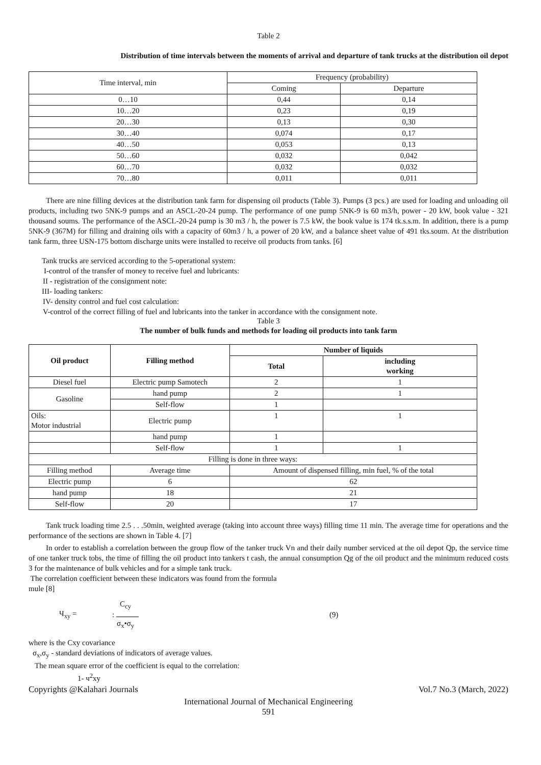Table 2
Distribution of time intervals between the moments of arrival and departure of tank trucks at the distribution oil depot
| Time interval, min | Frequency (probability) | |
| --- | --- | --- |
| | Coming | Departure |
| 0…10 | 0,44 | 0,14 |
| 10…20 | 0,23 | 0,19 |
| 20…30 | 0,13 | 0,30 |
| 30…40 | 0,074 | 0,17 |
| 40…50 | 0,053 | 0,13 |
| 50…60 | 0,032 | 0,042 |
| 60…70 | 0,032 | 0,032 |
| 70…80 | 0,011 | 0,011 |
There are nine filling devices at the distribution tank farm for dispensing oil products (Table 3). Pumps (3 pcs.) are used for loading and unloading oil products, including two 5NK-9 pumps and an ASCL-20-24 pump. The performance of one pump 5NK-9 is 60 m3/h, power - 20 kW, book value - 321 thousand soums. The performance of the ASCL-20-24 pump is 30 m3 / h, the power is 7.5 kW, the book value is 174 tk.s.s.m. In addition, there is a pump 5NK-9 (367M) for filling and draining oils with a capacity of 60m3 / h, a power of 20 kW, and a balance sheet value of 491 tks.soum. At the distribution tank farm, three USN-175 bottom discharge units were installed to receive oil products from tanks. [6]
Tank trucks are serviced according to the 5-operational system:
I-control of the transfer of money to receive fuel and lubricants:
II - registration of the consignment note:
III- loading tankers:
IV- density control and fuel cost calculation:
V-control of the correct filling of fuel and lubricants into the tanker in accordance with the consignment note.
Table 3
The number of bulk funds and methods for loading oil products into tank farm
| Oil product | Filling method | Number of liquids | |
| --- | --- | --- | --- |
| | | Total | including working |
| Diesel fuel | Electric pump Samotech | 2 | 1 |
| Gasoline | hand pump | 2 | 1 |
| | Self-flow | 1 | |
| Oils: Motor industrial | Electric pump | 1 | 1 |
| | hand pump | 1 | |
| | Self-flow | 1 | 1 |
| Filling is done in three ways: | | | |
| Filling method | Average time | Amount of dispensed filling, min fuel, % of the total | |
| Electric pump | 6 | 62 | |
| hand pump | 18 | 21 | |
| Self-flow | 20 | 17 | |
Tank truck loading time 2.5 . . .50min, weighted average (taking into account three ways) filling time 11 min. The average time for operations and the performance of the sections are shown in Table 4. [7]
In order to establish a correlation between the group flow of the tanker truck Vn and their daily number serviced at the oil depot Qp, the service time of one tanker truck tobs, the time of filling the oil product into tankers t cash, the annual consumption Qg of the oil product and the minimum reduced costs 3 for the maintenance of bulk vehicles and for a simple tank truck.
The correlation coefficient between these indicators was found from the formula
mule [8]
Ч<sub>xy</sub> =
C<sub>cy</sub>
:
σ<sub>x</sub>•σ<sub>y</sub>
(9)
where is the Cxy covariance
σ<sub>x</sub>,σ<sub>y</sub> - standard deviations of indicators of average values.
The mean square error of the coefficient is equal to the correlation:
1- ч<sup>2</sup>xy
Copyrights @Kalahari Journals Vol.7 No.3 (March, 2022)
International Journal of Mechanical Engineering
591